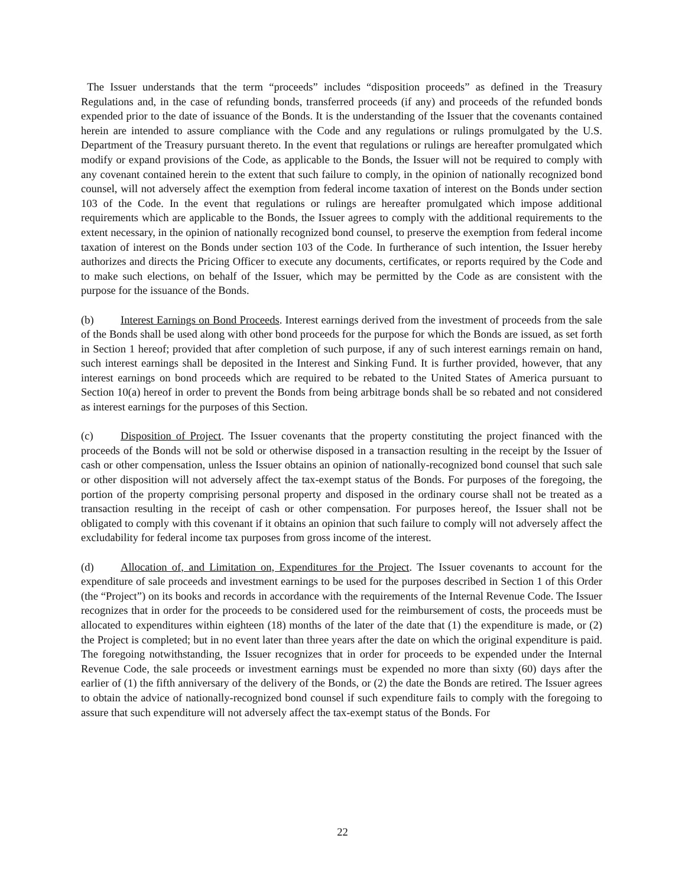The Issuer understands that the term “proceeds” includes “disposition proceeds” as defined in the Treasury Regulations and, in the case of refunding bonds, transferred proceeds (if any) and proceeds of the refunded bonds expended prior to the date of issuance of the Bonds. It is the understanding of the Issuer that the covenants contained herein are intended to assure compliance with the Code and any regulations or rulings promulgated by the U.S. Department of the Treasury pursuant thereto. In the event that regulations or rulings are hereafter promulgated which modify or expand provisions of the Code, as applicable to the Bonds, the Issuer will not be required to comply with any covenant contained herein to the extent that such failure to comply, in the opinion of nationally recognized bond counsel, will not adversely affect the exemption from federal income taxation of interest on the Bonds under section 103 of the Code. In the event that regulations or rulings are hereafter promulgated which impose additional requirements which are applicable to the Bonds, the Issuer agrees to comply with the additional requirements to the extent necessary, in the opinion of nationally recognized bond counsel, to preserve the exemption from federal income taxation of interest on the Bonds under section 103 of the Code. In furtherance of such intention, the Issuer hereby authorizes and directs the Pricing Officer to execute any documents, certificates, or reports required by the Code and to make such elections, on behalf of the Issuer, which may be permitted by the Code as are consistent with the purpose for the issuance of the Bonds.
(b) Interest Earnings on Bond Proceeds. Interest earnings derived from the investment of proceeds from the sale of the Bonds shall be used along with other bond proceeds for the purpose for which the Bonds are issued, as set forth in Section 1 hereof; provided that after completion of such purpose, if any of such interest earnings remain on hand, such interest earnings shall be deposited in the Interest and Sinking Fund. It is further provided, however, that any interest earnings on bond proceeds which are required to be rebated to the United States of America pursuant to Section 10(a) hereof in order to prevent the Bonds from being arbitrage bonds shall be so rebated and not considered as interest earnings for the purposes of this Section.
(c) Disposition of Project. The Issuer covenants that the property constituting the project financed with the proceeds of the Bonds will not be sold or otherwise disposed in a transaction resulting in the receipt by the Issuer of cash or other compensation, unless the Issuer obtains an opinion of nationally-recognized bond counsel that such sale or other disposition will not adversely affect the tax-exempt status of the Bonds. For purposes of the foregoing, the portion of the property comprising personal property and disposed in the ordinary course shall not be treated as a transaction resulting in the receipt of cash or other compensation. For purposes hereof, the Issuer shall not be obligated to comply with this covenant if it obtains an opinion that such failure to comply will not adversely affect the excludability for federal income tax purposes from gross income of the interest.
(d) Allocation of, and Limitation on, Expenditures for the Project. The Issuer covenants to account for the expenditure of sale proceeds and investment earnings to be used for the purposes described in Section 1 of this Order (the “Project”) on its books and records in accordance with the requirements of the Internal Revenue Code. The Issuer recognizes that in order for the proceeds to be considered used for the reimbursement of costs, the proceeds must be allocated to expenditures within eighteen (18) months of the later of the date that (1) the expenditure is made, or (2) the Project is completed; but in no event later than three years after the date on which the original expenditure is paid. The foregoing notwithstanding, the Issuer recognizes that in order for proceeds to be expended under the Internal Revenue Code, the sale proceeds or investment earnings must be expended no more than sixty (60) days after the earlier of (1) the fifth anniversary of the delivery of the Bonds, or (2) the date the Bonds are retired. The Issuer agrees to obtain the advice of nationally-recognized bond counsel if such expenditure fails to comply with the foregoing to assure that such expenditure will not adversely affect the tax-exempt status of the Bonds. For
22